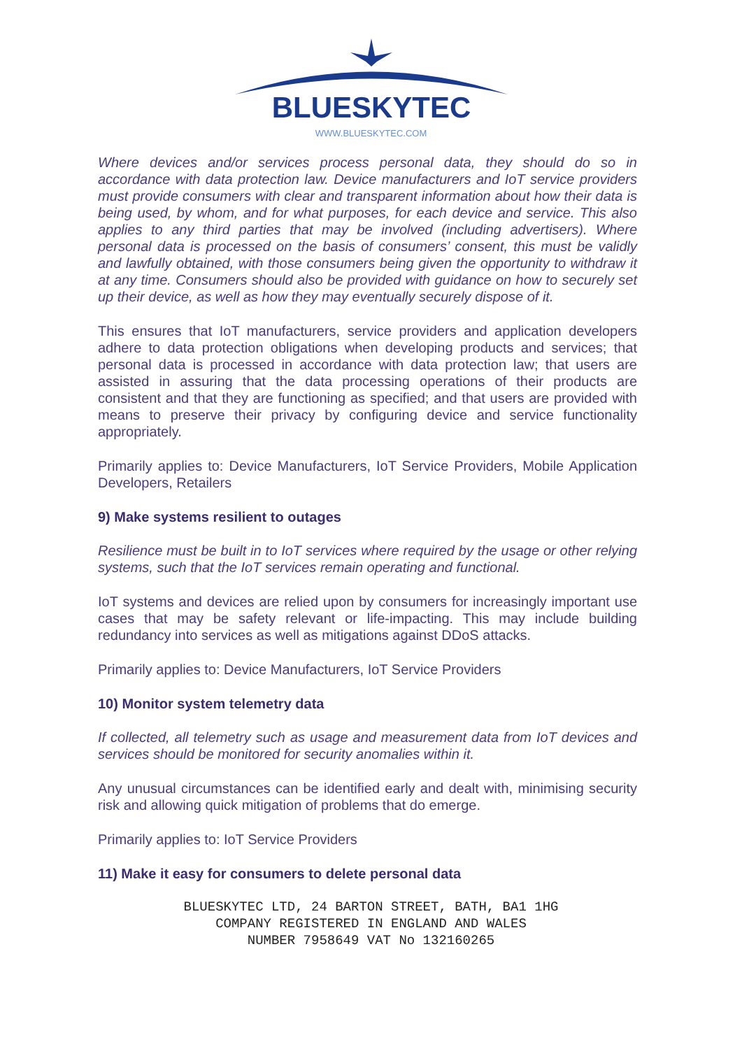BLUESKYTEC
WWW.BLUESKYTEC.COM
Where devices and/or services process personal data, they should do so in accordance with data protection law. Device manufacturers and IoT service providers must provide consumers with clear and transparent information about how their data is being used, by whom, and for what purposes, for each device and service. This also applies to any third parties that may be involved (including advertisers). Where personal data is processed on the basis of consumers’ consent, this must be validly and lawfully obtained, with those consumers being given the opportunity to withdraw it at any time. Consumers should also be provided with guidance on how to securely set up their device, as well as how they may eventually securely dispose of it.
This ensures that IoT manufacturers, service providers and application developers adhere to data protection obligations when developing products and services; that personal data is processed in accordance with data protection law; that users are assisted in assuring that the data processing operations of their products are consistent and that they are functioning as specified; and that users are provided with means to preserve their privacy by configuring device and service functionality appropriately.
Primarily applies to: Device Manufacturers, IoT Service Providers, Mobile Application Developers, Retailers
9) Make systems resilient to outages
Resilience must be built in to IoT services where required by the usage or other relying systems, such that the IoT services remain operating and functional.
IoT systems and devices are relied upon by consumers for increasingly important use cases that may be safety relevant or life-impacting. This may include building redundancy into services as well as mitigations against DDoS attacks.
Primarily applies to: Device Manufacturers, IoT Service Providers
10) Monitor system telemetry data
If collected, all telemetry such as usage and measurement data from IoT devices and services should be monitored for security anomalies within it.
Any unusual circumstances can be identified early and dealt with, minimising security risk and allowing quick mitigation of problems that do emerge.
Primarily applies to: IoT Service Providers
11) Make it easy for consumers to delete personal data
BLUESKYTEC LTD, 24 BARTON STREET, BATH, BA1 1HG
COMPANY REGISTERED IN ENGLAND AND WALES
NUMBER 7958649 VAT No 132160265